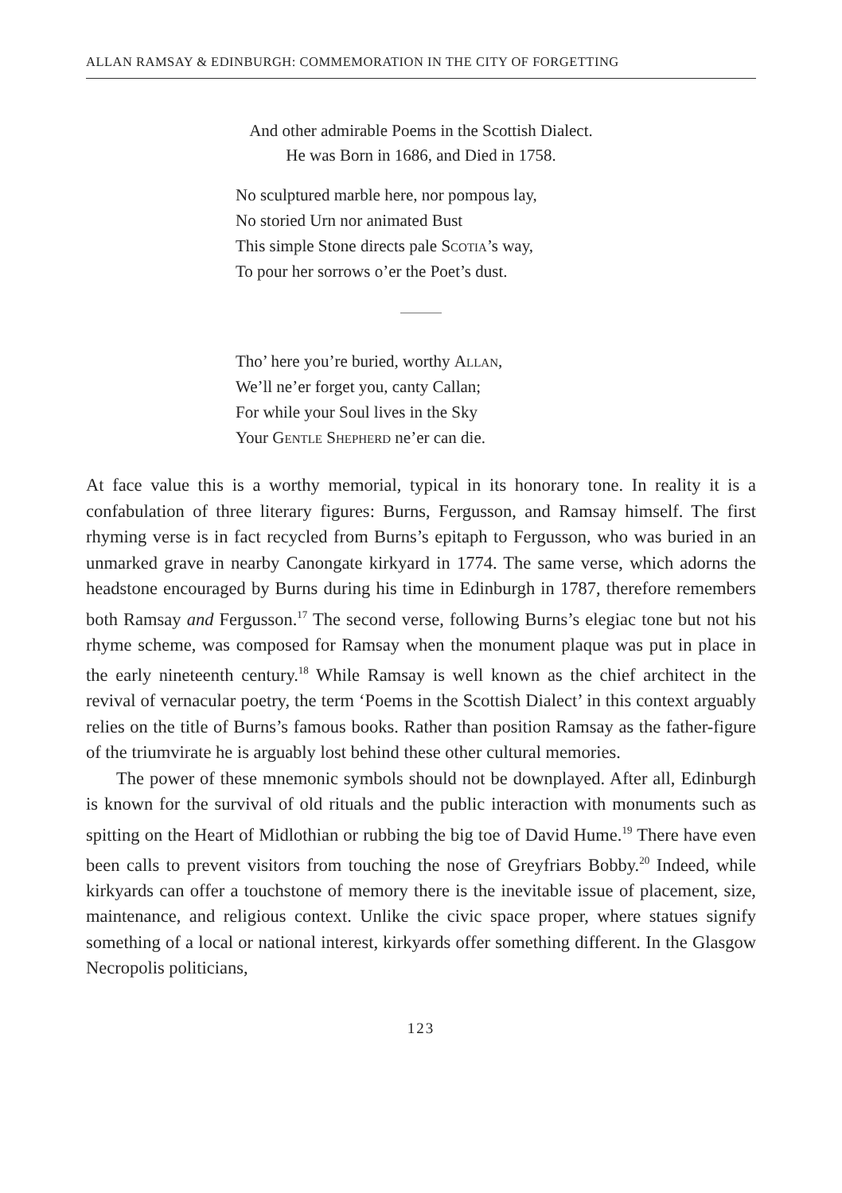ALLAN RAMSAY & EDINBURGH: COMMEMORATION IN THE CITY OF FORGETTING
And other admirable Poems in the Scottish Dialect.
He was Born in 1686, and Died in 1758.
No sculptured marble here, nor pompous lay,
No storied Urn nor animated Bust
This simple Stone directs pale Scotia’s way,
To pour her sorrows o’er the Poet’s dust.
Tho’ here you’re buried, worthy Allan,
We’ll ne’er forget you, canty Callan;
For while your Soul lives in the Sky
Your Gentle Shepherd ne’er can die.
At face value this is a worthy memorial, typical in its honorary tone. In reality it is a confabulation of three literary figures: Burns, Fergusson, and Ramsay himself. The first rhyming verse is in fact recycled from Burns’s epitaph to Fergusson, who was buried in an unmarked grave in nearby Canongate kirkyard in 1774. The same verse, which adorns the headstone encouraged by Burns during his time in Edinburgh in 1787, therefore remembers both Ramsay and Fergusson.<sup>17</sup> The second verse, following Burns’s elegiac tone but not his rhyme scheme, was composed for Ramsay when the monument plaque was put in place in the early nineteenth century.<sup>18</sup> While Ramsay is well known as the chief architect in the revival of vernacular poetry, the term ‘Poems in the Scottish Dialect’ in this context arguably relies on the title of Burns’s famous books. Rather than position Ramsay as the father-figure of the triumvirate he is arguably lost behind these other cultural memories.
The power of these mnemonic symbols should not be downplayed. After all, Edinburgh is known for the survival of old rituals and the public interaction with monuments such as spitting on the Heart of Midlothian or rubbing the big toe of David Hume.<sup>19</sup> There have even been calls to prevent visitors from touching the nose of Greyfriars Bobby.<sup>20</sup> Indeed, while kirkyards can offer a touchstone of memory there is the inevitable issue of placement, size, maintenance, and religious context. Unlike the civic space proper, where statues signify something of a local or national interest, kirkyards offer something different. In the Glasgow Necropolis politicians,
123